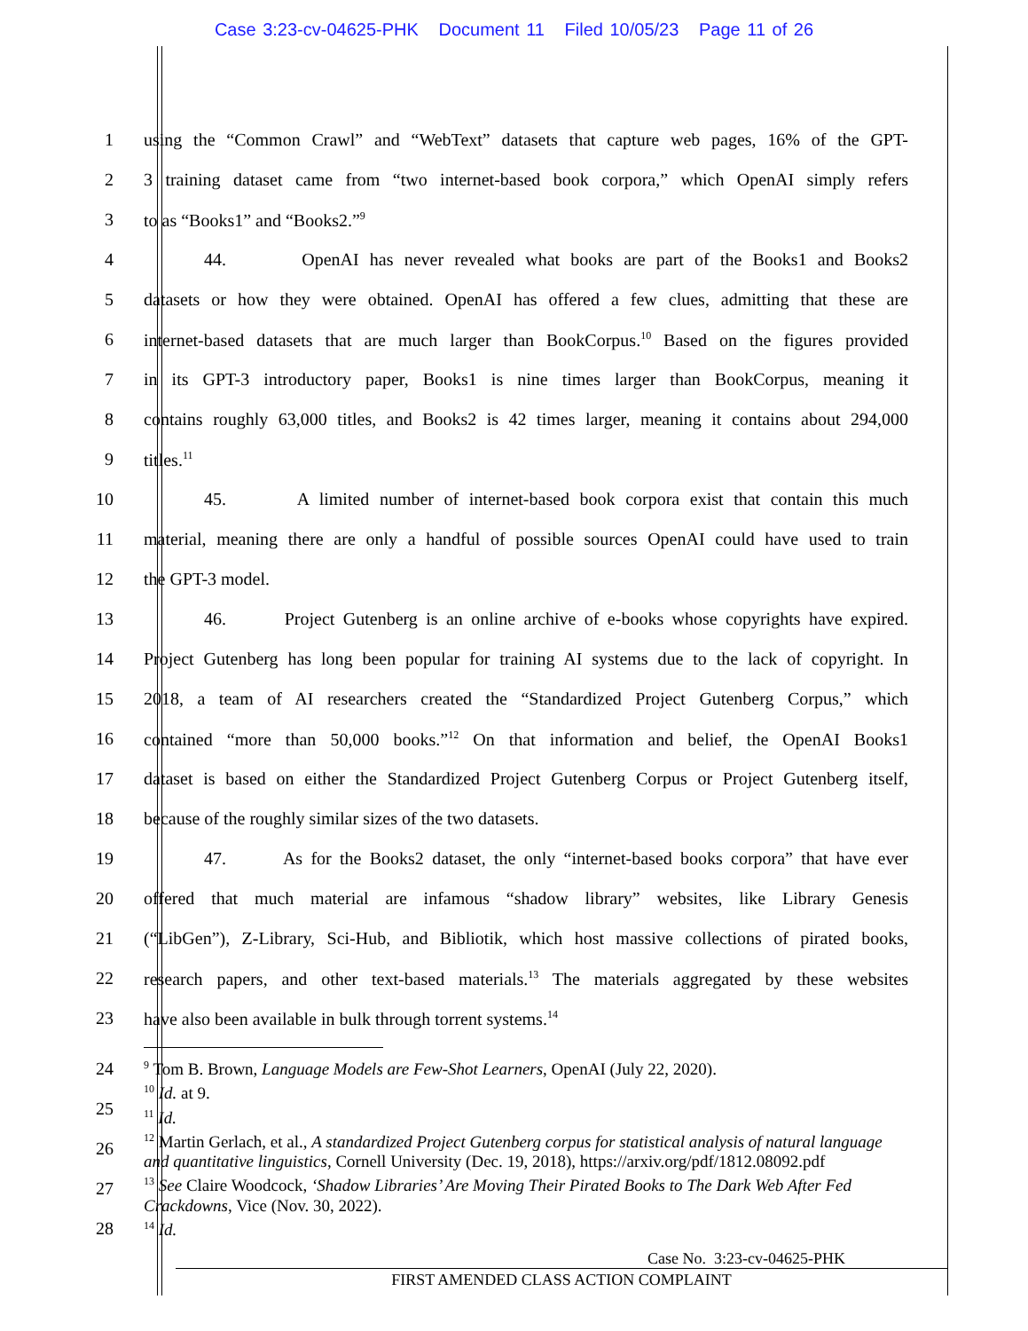Case 3:23-cv-04625-PHK Document 11 Filed 10/05/23 Page 11 of 26
1 using the “Common Crawl” and “WebText” datasets that capture web pages, 16% of the GPT-
2 3 training dataset came from “two internet-based book corpora,” which OpenAI simply refers
3 to as “Books1” and “Books2.”<sup>9</sup>
4 44. OpenAI has never revealed what books are part of the Books1 and Books2
5 datasets or how they were obtained. OpenAI has offered a few clues, admitting that these are
6 internet-based datasets that are much larger than BookCorpus.<sup>10</sup> Based on the figures provided
7 in its GPT-3 introductory paper, Books1 is nine times larger than BookCorpus, meaning it
8 contains roughly 63,000 titles, and Books2 is 42 times larger, meaning it contains about 294,000
9 titles.<sup>11</sup>
10 45. A limited number of internet-based book corpora exist that contain this much
11 material, meaning there are only a handful of possible sources OpenAI could have used to train
12 the GPT-3 model.
13 46. Project Gutenberg is an online archive of e-books whose copyrights have expired.
14 Project Gutenberg has long been popular for training AI systems due to the lack of copyright. In
15 2018, a team of AI researchers created the “Standardized Project Gutenberg Corpus,” which
16 contained “more than 50,000 books.”<sup>12</sup> On that information and belief, the OpenAI Books1
17 dataset is based on either the Standardized Project Gutenberg Corpus or Project Gutenberg itself,
18 because of the roughly similar sizes of the two datasets.
19 47. As for the Books2 dataset, the only “internet-based books corpora” that have ever
20 offered that much material are infamous “shadow library” websites, like Library Genesis
21 (“LibGen”), Z-Library, Sci-Hub, and Bibliotik, which host massive collections of pirated books,
22 research papers, and other text-based materials.<sup>13</sup> The materials aggregated by these websites
23 have also been available in bulk through torrent systems.<sup>14</sup>
24
25
26
27
28
<sup>9</sup> Tom B. Brown, Language Models are Few-Shot Learners, OpenAI (July 22, 2020).
<sup>10</sup> Id. at 9.
<sup>11</sup> Id.
<sup>12</sup> Martin Gerlach, et al., A standardized Project Gutenberg corpus for statistical analysis of natural language and quantitative linguistics, Cornell University (Dec. 19, 2018), https://arxiv.org/pdf/1812.08092.pdf
<sup>13</sup> See Claire Woodcock, ‘Shadow Libraries’ Are Moving Their Pirated Books to The Dark Web After Fed Crackdowns, Vice (Nov. 30, 2022).
<sup>14</sup> Id.
Case No. 3:23-cv-04625-PHK
FIRST AMENDED CLASS ACTION COMPLAINT